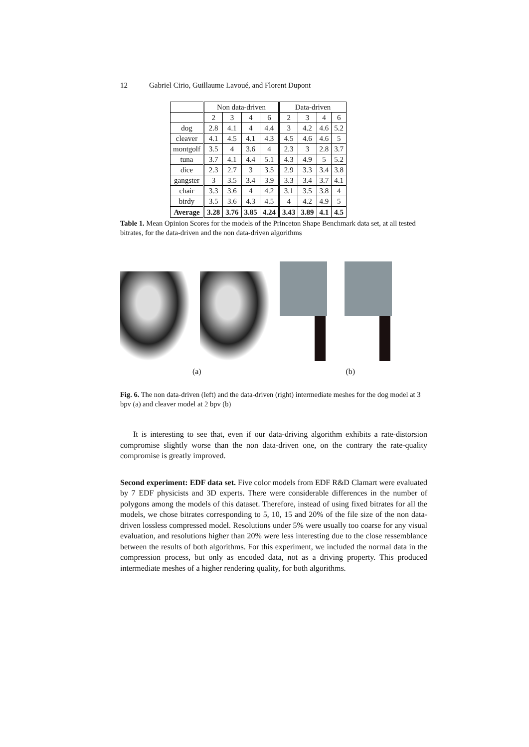12 Gabriel Cirio, Guillaume Lavoué, and Florent Dupont
| | Non data-driven | | | | Data-driven | | | |
| --- | --- | --- | --- | --- | --- | --- | --- | --- |
| | 2 | 3 | 4 | 6 | 2 | 3 | 4 | 6 |
| dog | 2.8 | 4.1 | 4 | 4.4 | 3 | 4.2 | 4.6 | 5.2 |
| cleaver | 4.1 | 4.5 | 4.1 | 4.3 | 4.5 | 4.6 | 4.6 | 5 |
| montgolf | 3.5 | 4 | 3.6 | 4 | 2.3 | 3 | 2.8 | 3.7 |
| tuna | 3.7 | 4.1 | 4.4 | 5.1 | 4.3 | 4.9 | 5 | 5.2 |
| dice | 2.3 | 2.7 | 3 | 3.5 | 2.9 | 3.3 | 3.4 | 3.8 |
| gangster | 3 | 3.5 | 3.4 | 3.9 | 3.3 | 3.4 | 3.7 | 4.1 |
| chair | 3.3 | 3.6 | 4 | 4.2 | 3.1 | 3.5 | 3.8 | 4 |
| birdy | 3.5 | 3.6 | 4.3 | 4.5 | 4 | 4.2 | 4.9 | 5 |
| Average | 3.28 | 3.76 | 3.85 | 4.24 | 3.43 | 3.89 | 4.1 | 4.5 |
Table 1. Mean Opinion Scores for the models of the Princeton Shape Benchmark data set, at all tested bitrates, for the data-driven and the non data-driven algorithms
(a) (b)
Fig. 6. The non data-driven (left) and the data-driven (right) intermediate meshes for the dog model at 3 bpv (a) and cleaver model at 2 bpv (b)
It is interesting to see that, even if our data-driving algorithm exhibits a rate-distorsion compromise slightly worse than the non data-driven one, on the contrary the rate-quality compromise is greatly improved.
Second experiment: EDF data set. Five color models from EDF R&D Clamart were evaluated by 7 EDF physicists and 3D experts. There were considerable differences in the number of polygons among the models of this dataset. Therefore, instead of using fixed bitrates for all the models, we chose bitrates corresponding to 5, 10, 15 and 20% of the file size of the non data-driven lossless compressed model. Resolutions under 5% were usually too coarse for any visual evaluation, and resolutions higher than 20% were less interesting due to the close ressemblance between the results of both algorithms. For this experiment, we included the normal data in the compression process, but only as encoded data, not as a driving property. This produced intermediate meshes of a higher rendering quality, for both algorithms.